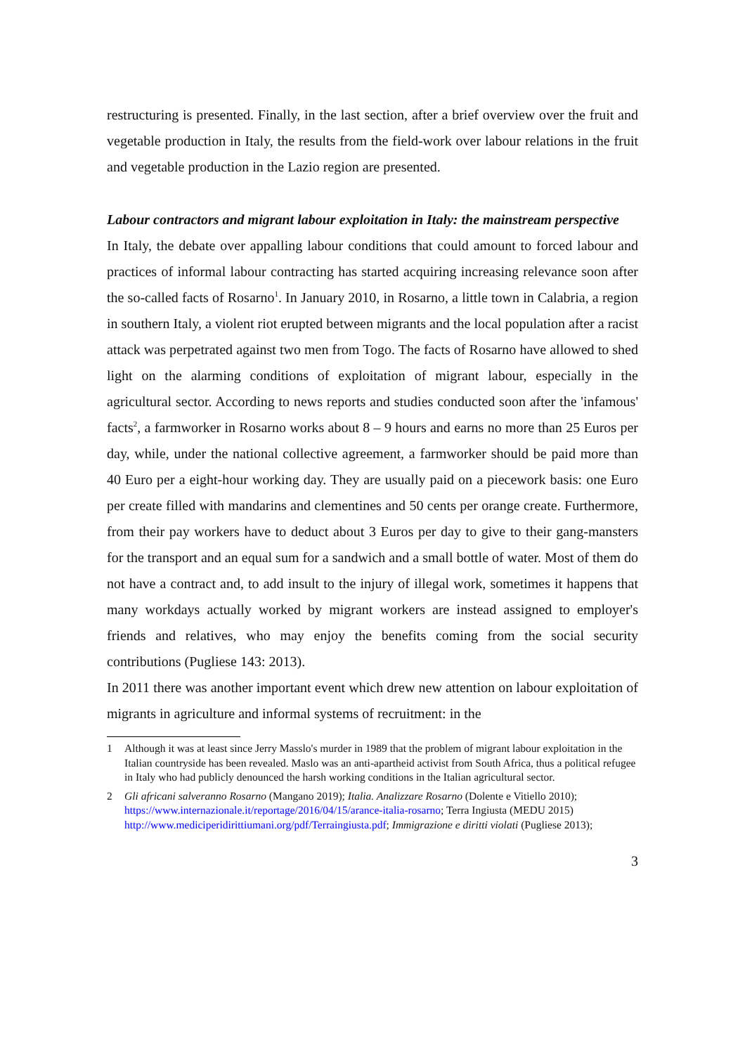restructuring is presented. Finally, in the last section, after a brief overview over the fruit and vegetable production in Italy, the results from the field-work over labour relations in the fruit and vegetable production in the Lazio region are presented.
Labour contractors and migrant labour exploitation in Italy: the mainstream perspective
In Italy, the debate over appalling labour conditions that could amount to forced labour and practices of informal labour contracting has started acquiring increasing relevance soon after the so-called facts of Rosarno<sup>1</sup>. In January 2010, in Rosarno, a little town in Calabria, a region in southern Italy, a violent riot erupted between migrants and the local population after a racist attack was perpetrated against two men from Togo. The facts of Rosarno have allowed to shed light on the alarming conditions of exploitation of migrant labour, especially in the agricultural sector. According to news reports and studies conducted soon after the 'infamous' facts<sup>2</sup>, a farmworker in Rosarno works about 8 – 9 hours and earns no more than 25 Euros per day, while, under the national collective agreement, a farmworker should be paid more than 40 Euro per a eight-hour working day. They are usually paid on a piecework basis: one Euro per create filled with mandarins and clementines and 50 cents per orange create. Furthermore, from their pay workers have to deduct about 3 Euros per day to give to their gang-mansters for the transport and an equal sum for a sandwich and a small bottle of water. Most of them do not have a contract and, to add insult to the injury of illegal work, sometimes it happens that many workdays actually worked by migrant workers are instead assigned to employer's friends and relatives, who may enjoy the benefits coming from the social security contributions (Pugliese 143: 2013).
In 2011 there was another important event which drew new attention on labour exploitation of migrants in agriculture and informal systems of recruitment: in the
1 Although it was at least since Jerry Masslo's murder in 1989 that the problem of migrant labour exploitation in the Italian countryside has been revealed. Maslo was an anti-apartheid activist from South Africa, thus a political refugee in Italy who had publicly denounced the harsh working conditions in the Italian agricultural sector.
2 Gli africani salveranno Rosarno (Mangano 2019); Italia. Analizzare Rosarno (Dolente e Vitiello 2010); https://www.internazionale.it/reportage/2016/04/15/arance-italia-rosarno; Terra Ingiusta (MEDU 2015) http://www.mediciperidirittiumani.org/pdf/Terraingiusta.pdf; Immigrazione e diritti violati (Pugliese 2013);
3